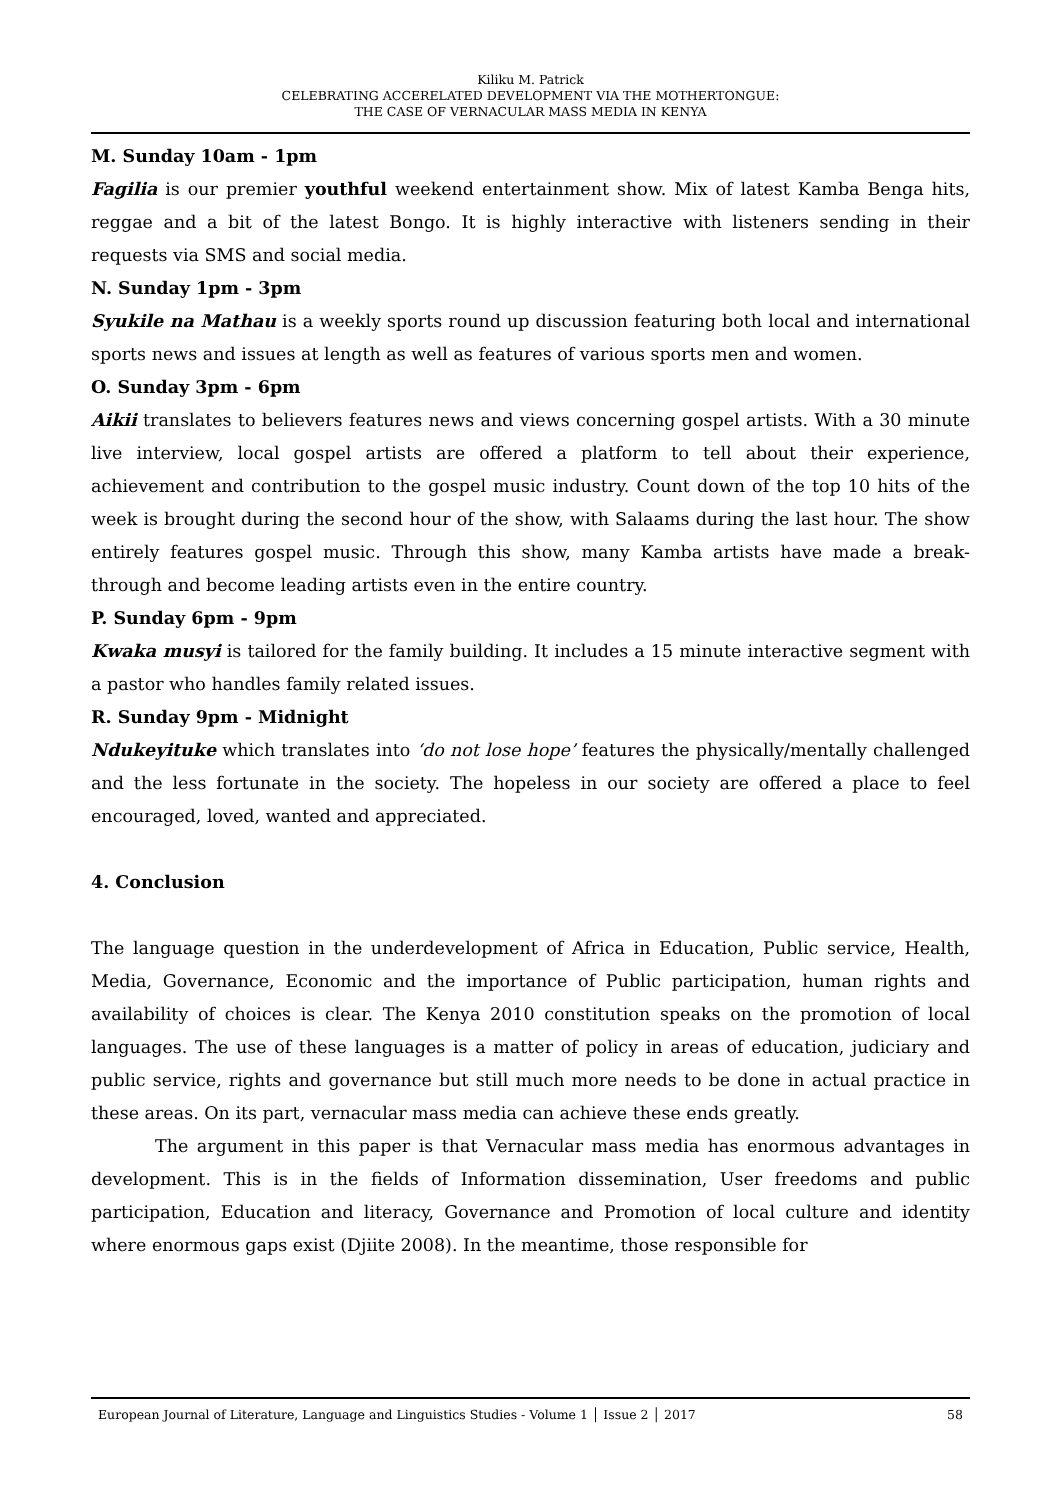Kiliku M. Patrick
CELEBRATING ACCERELATED DEVELOPMENT VIA THE MOTHERTONGUE:
THE CASE OF VERNACULAR MASS MEDIA IN KENYA
M. Sunday 10am - 1pm
Fagilia is our premier youthful weekend entertainment show. Mix of latest Kamba Benga hits, reggae and a bit of the latest Bongo. It is highly interactive with listeners sending in their requests via SMS and social media.
N. Sunday 1pm - 3pm
Syukile na Mathau is a weekly sports round up discussion featuring both local and international sports news and issues at length as well as features of various sports men and women.
O. Sunday 3pm - 6pm
Aikii translates to believers features news and views concerning gospel artists. With a 30 minute live interview, local gospel artists are offered a platform to tell about their experience, achievement and contribution to the gospel music industry. Count down of the top 10 hits of the week is brought during the second hour of the show, with Salaams during the last hour. The show entirely features gospel music. Through this show, many Kamba artists have made a break-through and become leading artists even in the entire country.
P. Sunday 6pm - 9pm
Kwaka musyi is tailored for the family building. It includes a 15 minute interactive segment with a pastor who handles family related issues.
R. Sunday 9pm - Midnight
Ndukeyituke which translates into ‘do not lose hope’ features the physically/mentally challenged and the less fortunate in the society. The hopeless in our society are offered a place to feel encouraged, loved, wanted and appreciated.
4. Conclusion
The language question in the underdevelopment of Africa in Education, Public service, Health, Media, Governance, Economic and the importance of Public participation, human rights and availability of choices is clear. The Kenya 2010 constitution speaks on the promotion of local languages. The use of these languages is a matter of policy in areas of education, judiciary and public service, rights and governance but still much more needs to be done in actual practice in these areas. On its part, vernacular mass media can achieve these ends greatly.
The argument in this paper is that Vernacular mass media has enormous advantages in development. This is in the fields of Information dissemination, User freedoms and public participation, Education and literacy, Governance and Promotion of local culture and identity where enormous gaps exist (Djiite 2008). In the meantime, those responsible for
European Journal of Literature, Language and Linguistics Studies - Volume 1 │ Issue 2 │ 2017 58